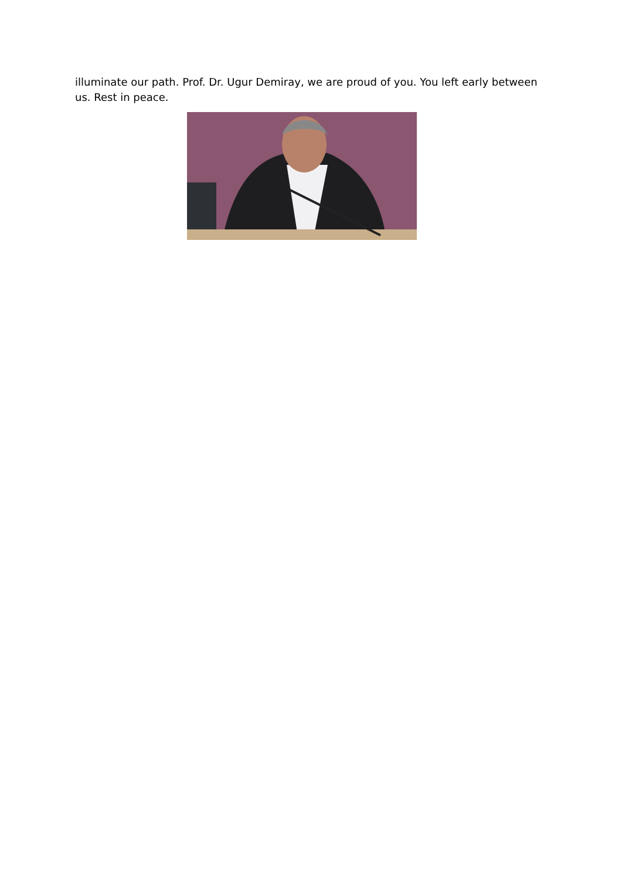illuminate our path. Prof. Dr. Ugur Demiray, we are proud of you. You left early between us. Rest in peace.